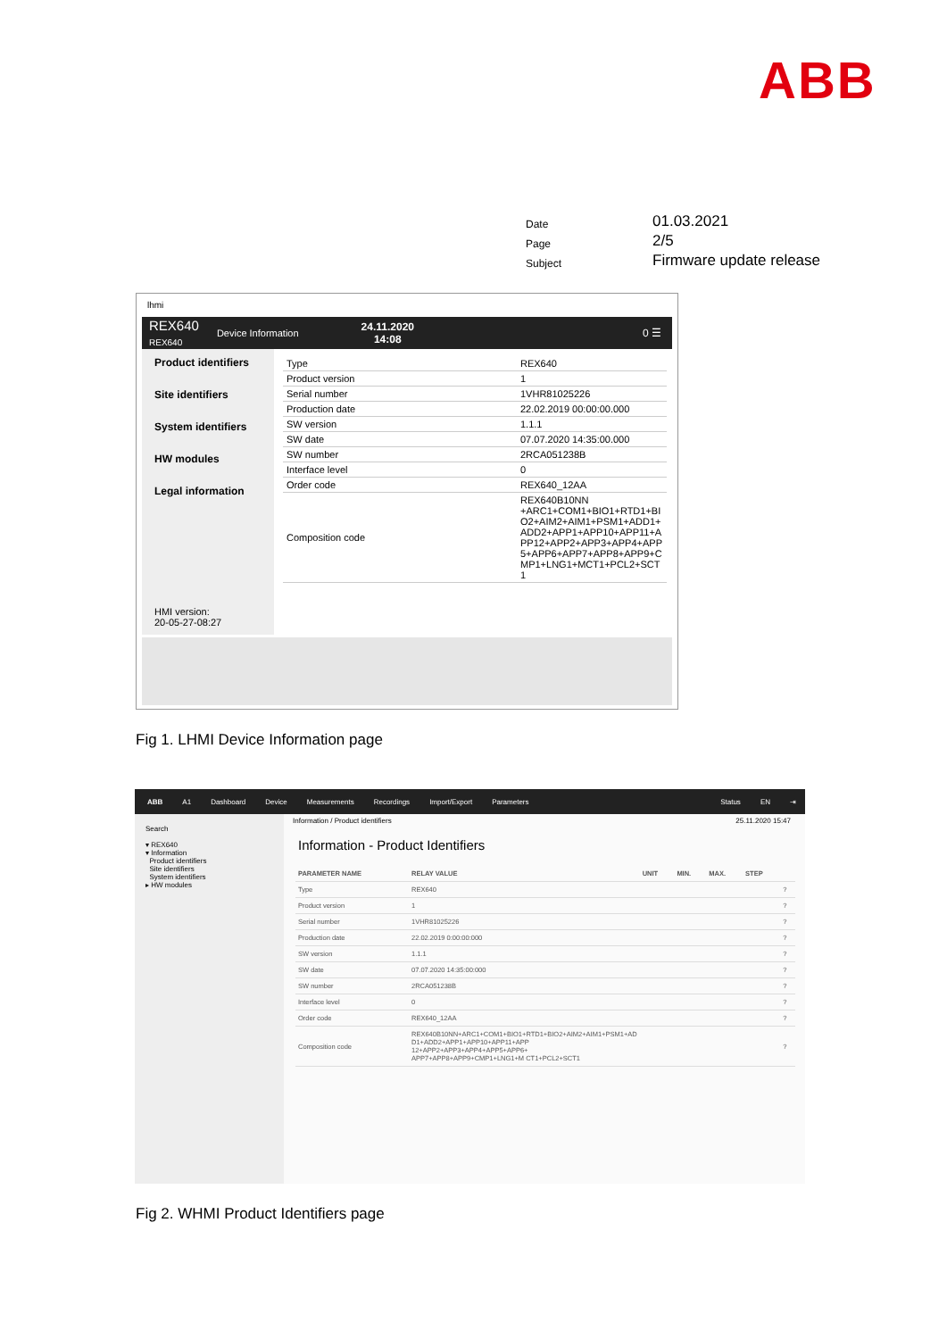ABB
| Date | 01.03.2021 |
| Page | 2/5 |
| Subject | Firmware update release |
lhmi
REX640
REX640 Device Information 24.11.2020
14:08 0 ☰
Product identifiers
Site identifiers
System identifiers
HW modules
Legal information
HMI version:
20-05-27-08:27
| Type | REX640 |
| Product version | 1 |
| Serial number | 1VHR81025226 |
| Production date | 22.02.2019 00:00:00.000 |
| SW version | 1.1.1 |
| SW date | 07.07.2020 14:35:00.000 |
| SW number | 2RCA051238B |
| Interface level | 0 |
| Order code | REX640_12AA |
| Composition code | REX640B10NN +ARC1+COM1+BIO1+RTD1+BI O2+AIM2+AIM1+PSM1+ADD1+ ADD2+APP1+APP10+APP11+A PP12+APP2+APP3+APP4+APP 5+APP6+APP7+APP8+APP9+C MP1+LNG1+MCT1+PCL2+SCT 1 |
Fig 1. LHMI Device Information page
ABB A1 Dashboard Device Measurements Recordings Import/Export Parameters Status EN ⇥
Search
▾ REX640
▾ Information
Product identifiers
Site identifiers
System identifiers
▸ HW modules
Information / Product identifiers
25.11.2020 15:47
Information - Product Identifiers
| PARAMETER NAME | RELAY VALUE | UNIT | MIN. | MAX. | STEP | |
| --- | --- | --- | --- | --- | --- | --- |
| Type | REX640 | | | | | ? |
| Product version | 1 | | | | | ? |
| Serial number | 1VHR81025226 | | | | | ? |
| Production date | 22.02.2019 0:00:00:000 | | | | | ? |
| SW version | 1.1.1 | | | | | ? |
| SW date | 07.07.2020 14:35:00:000 | | | | | ? |
| SW number | 2RCA051238B | | | | | ? |
| Interface level | 0 | | | | | ? |
| Order code | REX640_12AA | | | | | ? |
| Composition code | REX640B10NN+ARC1+COM1+BIO1+RTD1+BIO2+AIM2+AIM1+PSM1+AD D1+ADD2+APP1+APP10+APP11+APP 12+APP2+APP3+APP4+APP5+APP6+ APP7+APP8+APP9+CMP1+LNG1+M CT1+PCL2+SCT1 | | | | | ? |
Fig 2. WHMI Product Identifiers page